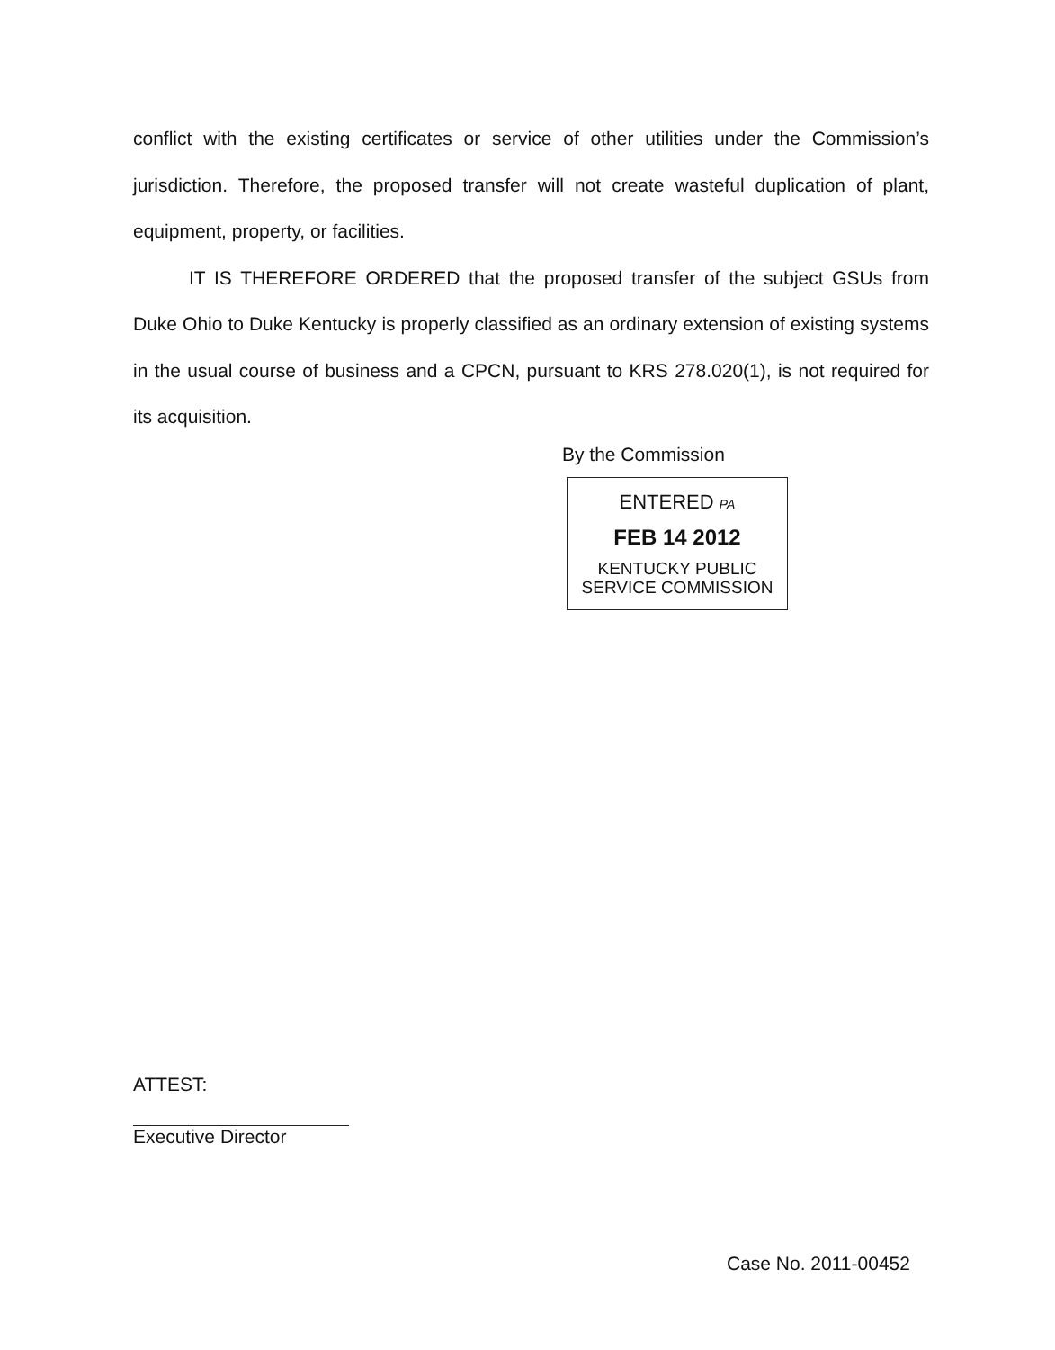conflict with the existing certificates or service of other utilities under the Commission’s jurisdiction. Therefore, the proposed transfer will not create wasteful duplication of plant, equipment, property, or facilities.
IT IS THEREFORE ORDERED that the proposed transfer of the subject GSUs from Duke Ohio to Duke Kentucky is properly classified as an ordinary extension of existing systems in the usual course of business and a CPCN, pursuant to KRS 278.020(1), is not required for its acquisition.
By the Commission
ENTERED PA
FEB 14 2012
KENTUCKY PUBLIC
SERVICE COMMISSION
ATTEST:
Executive Director
Case No. 2011-00452